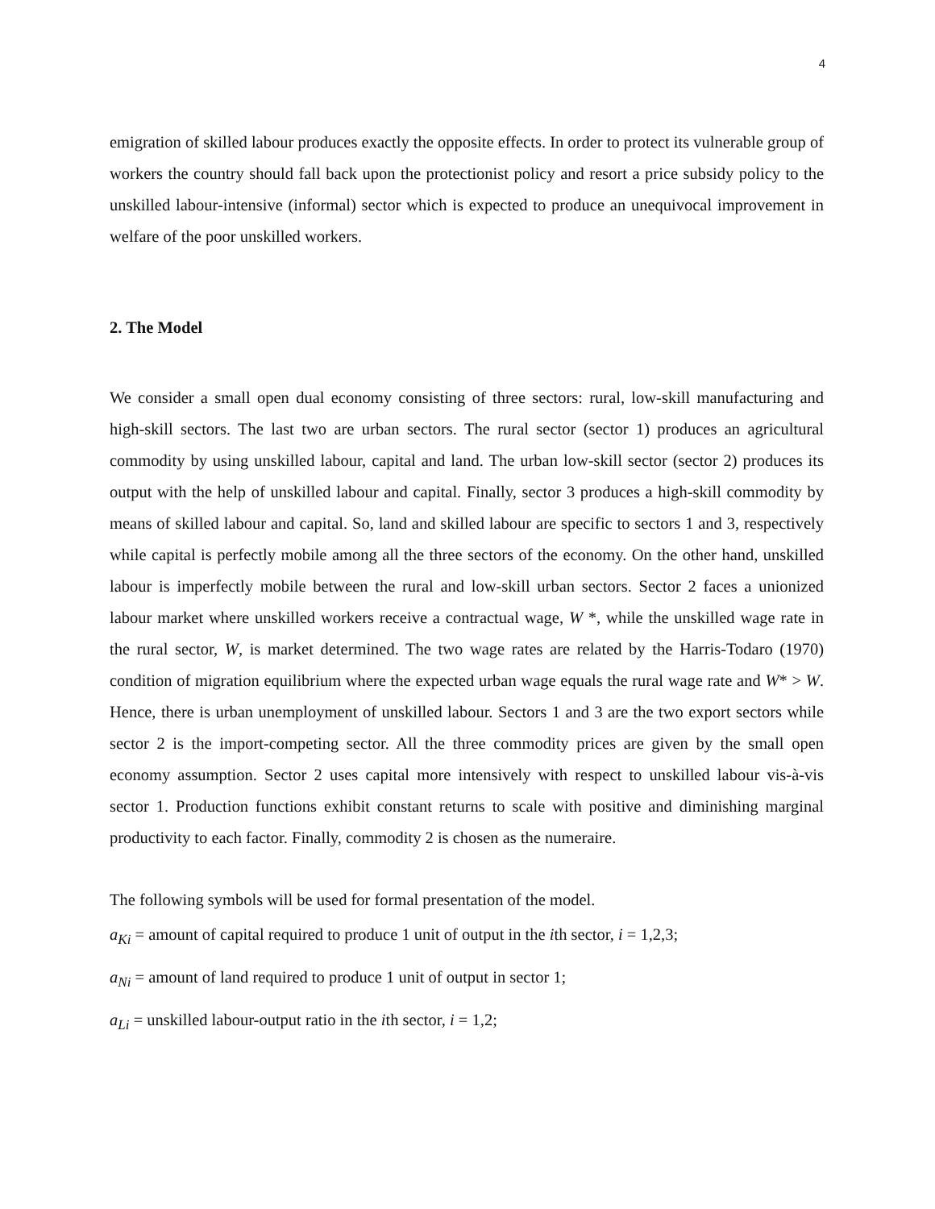4
emigration of skilled labour produces exactly the opposite effects. In order to protect its vulnerable group of workers the country should fall back upon the protectionist policy and resort a price subsidy policy to the unskilled labour-intensive (informal) sector which is expected to produce an unequivocal improvement in welfare of the poor unskilled workers.
2. The Model
We consider a small open dual economy consisting of three sectors: rural, low-skill manufacturing and high-skill sectors. The last two are urban sectors. The rural sector (sector 1) produces an agricultural commodity by using unskilled labour, capital and land. The urban low-skill sector (sector 2) produces its output with the help of unskilled labour and capital. Finally, sector 3 produces a high-skill commodity by means of skilled labour and capital. So, land and skilled labour are specific to sectors 1 and 3, respectively while capital is perfectly mobile among all the three sectors of the economy. On the other hand, unskilled labour is imperfectly mobile between the rural and low-skill urban sectors. Sector 2 faces a unionized labour market where unskilled workers receive a contractual wage, W *, while the unskilled wage rate in the rural sector, W, is market determined. The two wage rates are related by the Harris-Todaro (1970) condition of migration equilibrium where the expected urban wage equals the rural wage rate and W* > W. Hence, there is urban unemployment of unskilled labour. Sectors 1 and 3 are the two export sectors while sector 2 is the import-competing sector. All the three commodity prices are given by the small open economy assumption. Sector 2 uses capital more intensively with respect to unskilled labour vis-à-vis sector 1. Production functions exhibit constant returns to scale with positive and diminishing marginal productivity to each factor. Finally, commodity 2 is chosen as the numeraire.
The following symbols will be used for formal presentation of the model.
a<sub>Ki</sub> = amount of capital required to produce 1 unit of output in the ith sector, i = 1,2,3;
a<sub>Ni</sub> = amount of land required to produce 1 unit of output in sector 1;
a<sub>Li</sub> = unskilled labour-output ratio in the ith sector, i = 1,2;